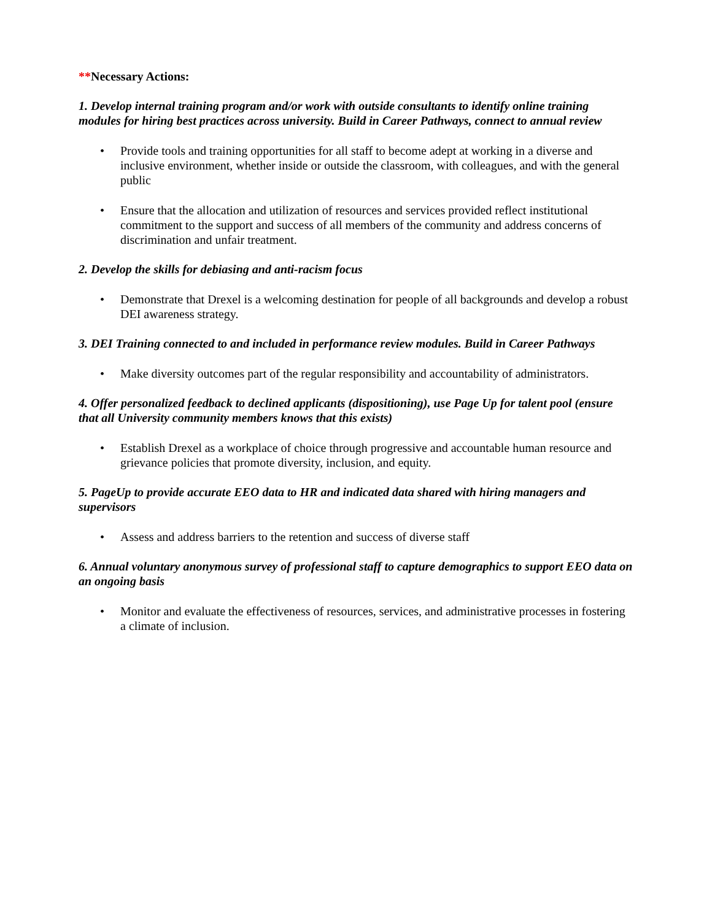**Necessary Actions:
1. Develop internal training program and/or work with outside consultants to identify online training modules for hiring best practices across university. Build in Career Pathways, connect to annual review
• Provide tools and training opportunities for all staff to become adept at working in a diverse and inclusive environment, whether inside or outside the classroom, with colleagues, and with the general public
• Ensure that the allocation and utilization of resources and services provided reflect institutional commitment to the support and success of all members of the community and address concerns of discrimination and unfair treatment.
2. Develop the skills for debiasing and anti-racism focus
• Demonstrate that Drexel is a welcoming destination for people of all backgrounds and develop a robust DEI awareness strategy.
3. DEI Training connected to and included in performance review modules. Build in Career Pathways
• Make diversity outcomes part of the regular responsibility and accountability of administrators.
4. Offer personalized feedback to declined applicants (dispositioning), use Page Up for talent pool (ensure that all University community members knows that this exists)
• Establish Drexel as a workplace of choice through progressive and accountable human resource and grievance policies that promote diversity, inclusion, and equity.
5. PageUp to provide accurate EEO data to HR and indicated data shared with hiring managers and supervisors
• Assess and address barriers to the retention and success of diverse staff
6. Annual voluntary anonymous survey of professional staff to capture demographics to support EEO data on an ongoing basis
• Monitor and evaluate the effectiveness of resources, services, and administrative processes in fostering a climate of inclusion.